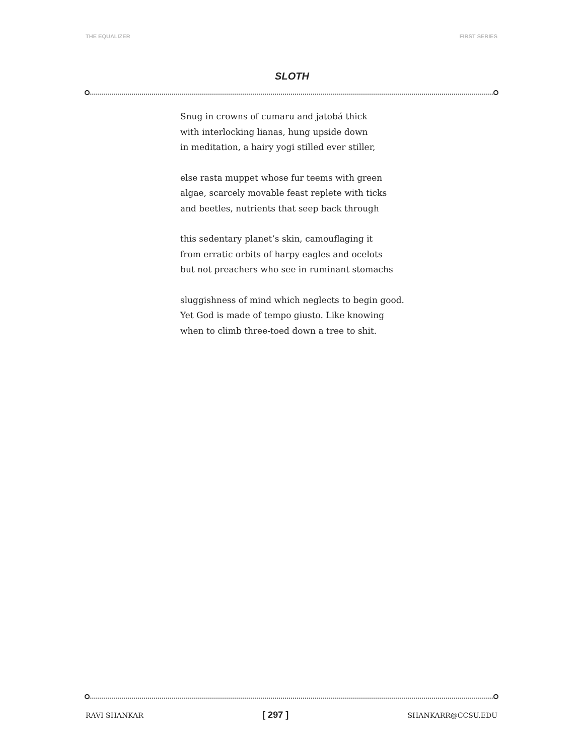THE EQUALIZER FIRST SERIES
SLOTH
Snug in crowns of cumaru and jatobá thick
with interlocking lianas, hung upside down
in meditation, a hairy yogi stilled ever stiller,
else rasta muppet whose fur teems with green
algae, scarcely movable feast replete with ticks
and beetles, nutrients that seep back through
this sedentary planet’s skin, camouflaging it
from erratic orbits of harpy eagles and ocelots
but not preachers who see in ruminant stomachs
sluggishness of mind which neglects to begin good.
Yet God is made of tempo giusto. Like knowing
when to climb three-toed down a tree to shit.
RAVI SHANKAR [ 297 ] SHANKARR@CCSU.EDU